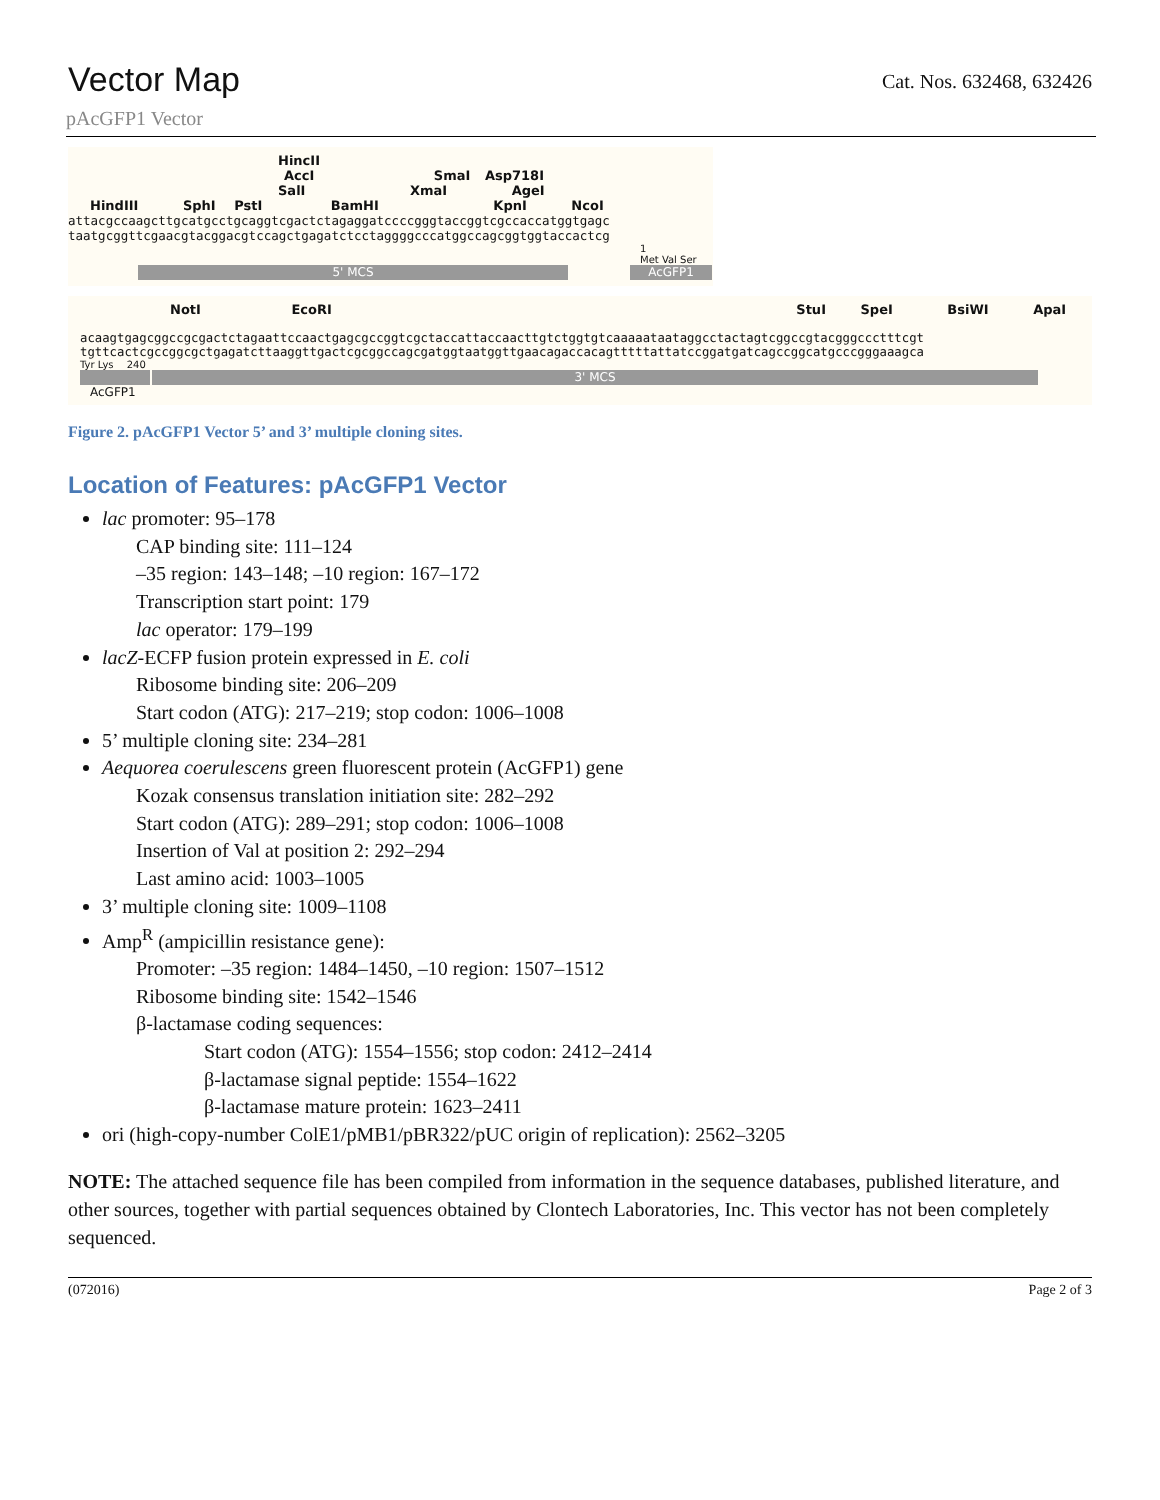Vector Map
Cat. Nos. 632468, 632426
pAcGFP1 Vector
HincII
AccI SmaI Asp718I
SalI XmaI AgeI
HindIII SphI PstI BamHI KpnI NcoI
attacgccaagcttgcatgcctgcaggtcgactctagaggatccccgggtaccggtcgccaccatggtgagc
taatgcggttcgaacgtacggacgtccagctgagatctcctaggggcccatggccagcggtggtaccactcg
1
Met Val Ser
5' MCS AcGFP1
NotI EcoRI StuI SpeI BsiWI ApaI
acaagtgagcggccgcgactctagaattccaactgagcgccggtcgctaccattaccaacttgtctggtgtcaaaaataataggcctactagtcggccgtacgggccctttcgt
tgttcactcgccggcgctgagatcttaaggttgactcgcggccagcgatggtaatggttgaacagaccacagtttttattatccggatgatcagccggcatgcccgggaaagca
Tyr Lys 240
3' MCS
AcGFP1
Figure 2. pAcGFP1 Vector 5’ and 3’ multiple cloning sites.
Location of Features: pAcGFP1 Vector
lac promoter: 95–178
CAP binding site: 111–124
–35 region: 143–148; –10 region: 167–172
Transcription start point: 179
lac operator: 179–199
lacZ-ECFP fusion protein expressed in E. coli
Ribosome binding site: 206–209
Start codon (ATG): 217–219; stop codon: 1006–1008
5’ multiple cloning site: 234–281
Aequorea coerulescens green fluorescent protein (AcGFP1) gene
Kozak consensus translation initiation site: 282–292
Start codon (ATG): 289–291; stop codon: 1006–1008
Insertion of Val at position 2: 292–294
Last amino acid: 1003–1005
3’ multiple cloning site: 1009–1108
Amp<sup>R</sup> (ampicillin resistance gene):
Promoter: –35 region: 1484–1450, –10 region: 1507–1512
Ribosome binding site: 1542–1546
β-lactamase coding sequences:
Start codon (ATG): 1554–1556; stop codon: 2412–2414
β-lactamase signal peptide: 1554–1622
β-lactamase mature protein: 1623–2411
ori (high-copy-number ColE1/pMB1/pBR322/pUC origin of replication): 2562–3205
NOTE: The attached sequence file has been compiled from information in the sequence databases, published literature, and other sources, together with partial sequences obtained by Clontech Laboratories, Inc. This vector has not been completely sequenced.
(072016) Page 2 of 3